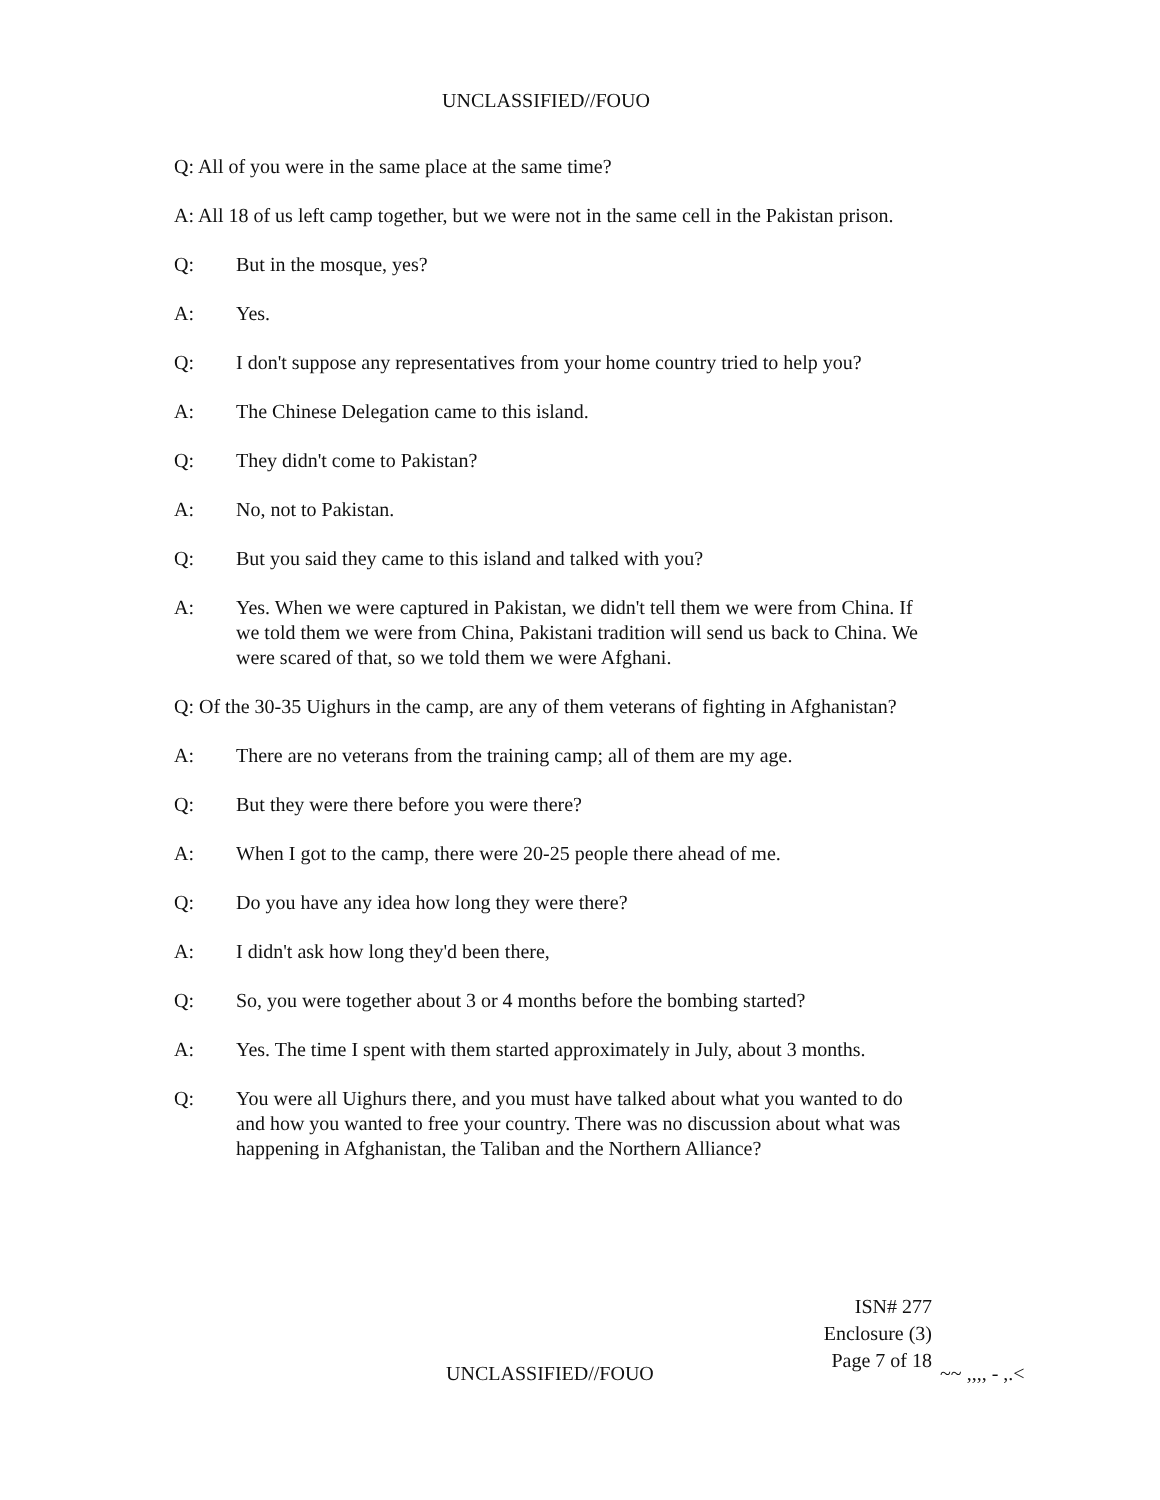UNCLASSIFIED//FOUO
Q: All of you were in the same place at the same time?
A: All 18 of us left camp together, but we were not in the same cell in the Pakistan prison.
Q: But in the mosque, yes?
A: Yes.
Q: I don't suppose any representatives from your home country tried to help you?
A: The Chinese Delegation came to this island.
Q: They didn't come to Pakistan?
A: No, not to Pakistan.
Q: But you said they came to this island and talked with you?
A: Yes. When we were captured in Pakistan, we didn't tell them we were from China. If we told them we were from China, Pakistani tradition will send us back to China. We were scared of that, so we told them we were Afghani.
Q: Of the 30-35 Uighurs in the camp, are any of them veterans of fighting in Afghanistan?
A: There are no veterans from the training camp; all of them are my age.
Q: But they were there before you were there?
A: When I got to the camp, there were 20-25 people there ahead of me.
Q: Do you have any idea how long they were there?
A: I didn't ask how long they'd been there,
Q: So, you were together about 3 or 4 months before the bombing started?
A: Yes. The time I spent with them started approximately in July, about 3 months.
Q: You were all Uighurs there, and you must have talked about what you wanted to do and how you wanted to free your country. There was no discussion about what was happening in Afghanistan, the Taliban and the Northern Alliance?
ISN# 277
Enclosure (3)
Page 7 of 18
UNCLASSIFIED//FOUO ~~ ,,,, - ,.<